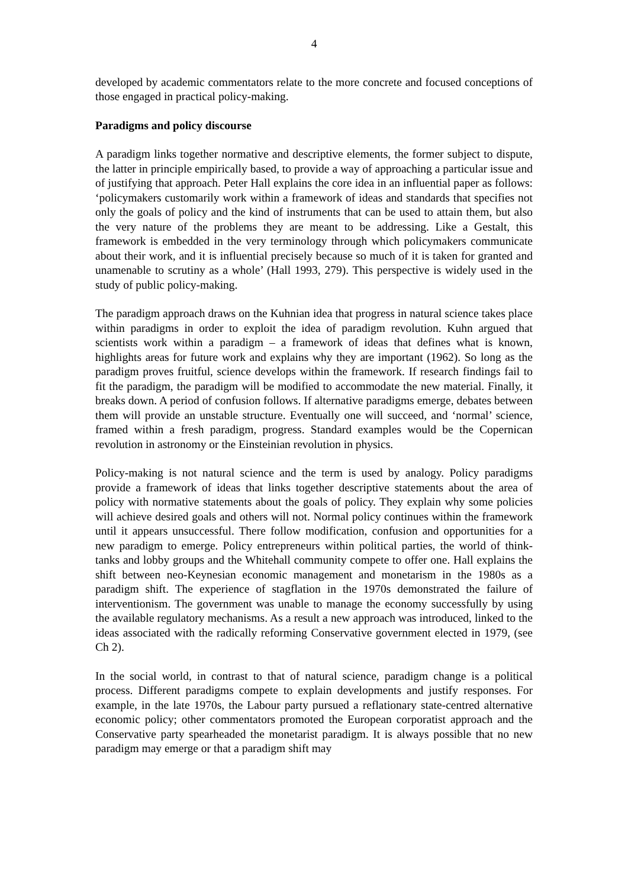4
developed by academic commentators relate to the more concrete and focused conceptions of those engaged in practical policy-making.
Paradigms and policy discourse
A paradigm links together normative and descriptive elements, the former subject to dispute, the latter in principle empirically based, to provide a way of approaching a particular issue and of justifying that approach. Peter Hall explains the core idea in an influential paper as follows: ‘policymakers customarily work within a framework of ideas and standards that specifies not only the goals of policy and the kind of instruments that can be used to attain them, but also the very nature of the problems they are meant to be addressing. Like a Gestalt, this framework is embedded in the very terminology through which policymakers communicate about their work, and it is influential precisely because so much of it is taken for granted and unamenable to scrutiny as a whole’ (Hall 1993, 279). This perspective is widely used in the study of public policy-making.
The paradigm approach draws on the Kuhnian idea that progress in natural science takes place within paradigms in order to exploit the idea of paradigm revolution. Kuhn argued that scientists work within a paradigm – a framework of ideas that defines what is known, highlights areas for future work and explains why they are important (1962). So long as the paradigm proves fruitful, science develops within the framework. If research findings fail to fit the paradigm, the paradigm will be modified to accommodate the new material. Finally, it breaks down. A period of confusion follows. If alternative paradigms emerge, debates between them will provide an unstable structure. Eventually one will succeed, and ‘normal’ science, framed within a fresh paradigm, progress. Standard examples would be the Copernican revolution in astronomy or the Einsteinian revolution in physics.
Policy-making is not natural science and the term is used by analogy. Policy paradigms provide a framework of ideas that links together descriptive statements about the area of policy with normative statements about the goals of policy. They explain why some policies will achieve desired goals and others will not. Normal policy continues within the framework until it appears unsuccessful. There follow modification, confusion and opportunities for a new paradigm to emerge. Policy entrepreneurs within political parties, the world of think-tanks and lobby groups and the Whitehall community compete to offer one. Hall explains the shift between neo-Keynesian economic management and monetarism in the 1980s as a paradigm shift. The experience of stagflation in the 1970s demonstrated the failure of interventionism. The government was unable to manage the economy successfully by using the available regulatory mechanisms. As a result a new approach was introduced, linked to the ideas associated with the radically reforming Conservative government elected in 1979, (see Ch 2).
In the social world, in contrast to that of natural science, paradigm change is a political process. Different paradigms compete to explain developments and justify responses. For example, in the late 1970s, the Labour party pursued a reflationary state-centred alternative economic policy; other commentators promoted the European corporatist approach and the Conservative party spearheaded the monetarist paradigm. It is always possible that no new paradigm may emerge or that a paradigm shift may